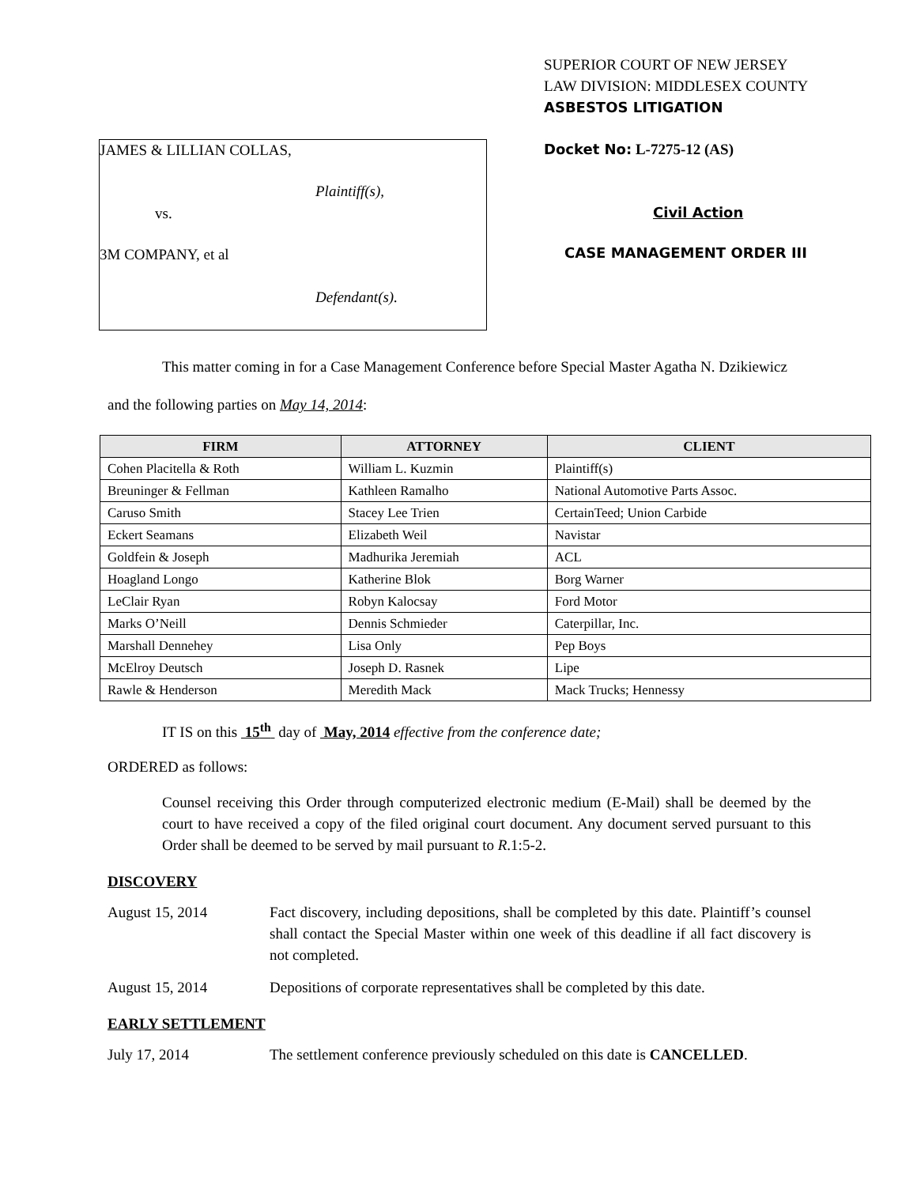SUPERIOR COURT OF NEW JERSEY
LAW DIVISION: MIDDLESEX COUNTY
ASBESTOS LITIGATION
JAMES & LILLIAN COLLAS,
Plaintiff(s),
vs.
3M COMPANY, et al
Defendant(s).
Docket No: L-7275-12 (AS)
Civil Action
CASE MANAGEMENT ORDER III
This matter coming in for a Case Management Conference before Special Master Agatha N. Dzikiewicz and the following parties on May 14, 2014:
| FIRM | ATTORNEY | CLIENT |
| --- | --- | --- |
| Cohen Placitella & Roth | William L. Kuzmin | Plaintiff(s) |
| Breuninger & Fellman | Kathleen Ramalho | National Automotive Parts Assoc. |
| Caruso Smith | Stacey Lee Trien | CertainTeed; Union Carbide |
| Eckert Seamans | Elizabeth Weil | Navistar |
| Goldfein & Joseph | Madhurika Jeremiah | ACL |
| Hoagland Longo | Katherine Blok | Borg Warner |
| LeClair Ryan | Robyn Kalocsay | Ford Motor |
| Marks O’Neill | Dennis Schmieder | Caterpillar, Inc. |
| Marshall Dennehey | Lisa Only | Pep Boys |
| McElroy Deutsch | Joseph D. Rasnek | Lipe |
| Rawle & Henderson | Meredith Mack | Mack Trucks; Hennessy |
IT IS on this 15<sup>th</sup> day of May, 2014 effective from the conference date;
ORDERED as follows:
Counsel receiving this Order through computerized electronic medium (E-Mail) shall be deemed by the court to have received a copy of the filed original court document. Any document served pursuant to this Order shall be deemed to be served by mail pursuant to R.1:5-2.
DISCOVERY
August 15, 2014 Fact discovery, including depositions, shall be completed by this date. Plaintiff’s counsel shall contact the Special Master within one week of this deadline if all fact discovery is not completed.
August 15, 2014 Depositions of corporate representatives shall be completed by this date.
EARLY SETTLEMENT
July 17, 2014 The settlement conference previously scheduled on this date is CANCELLED.